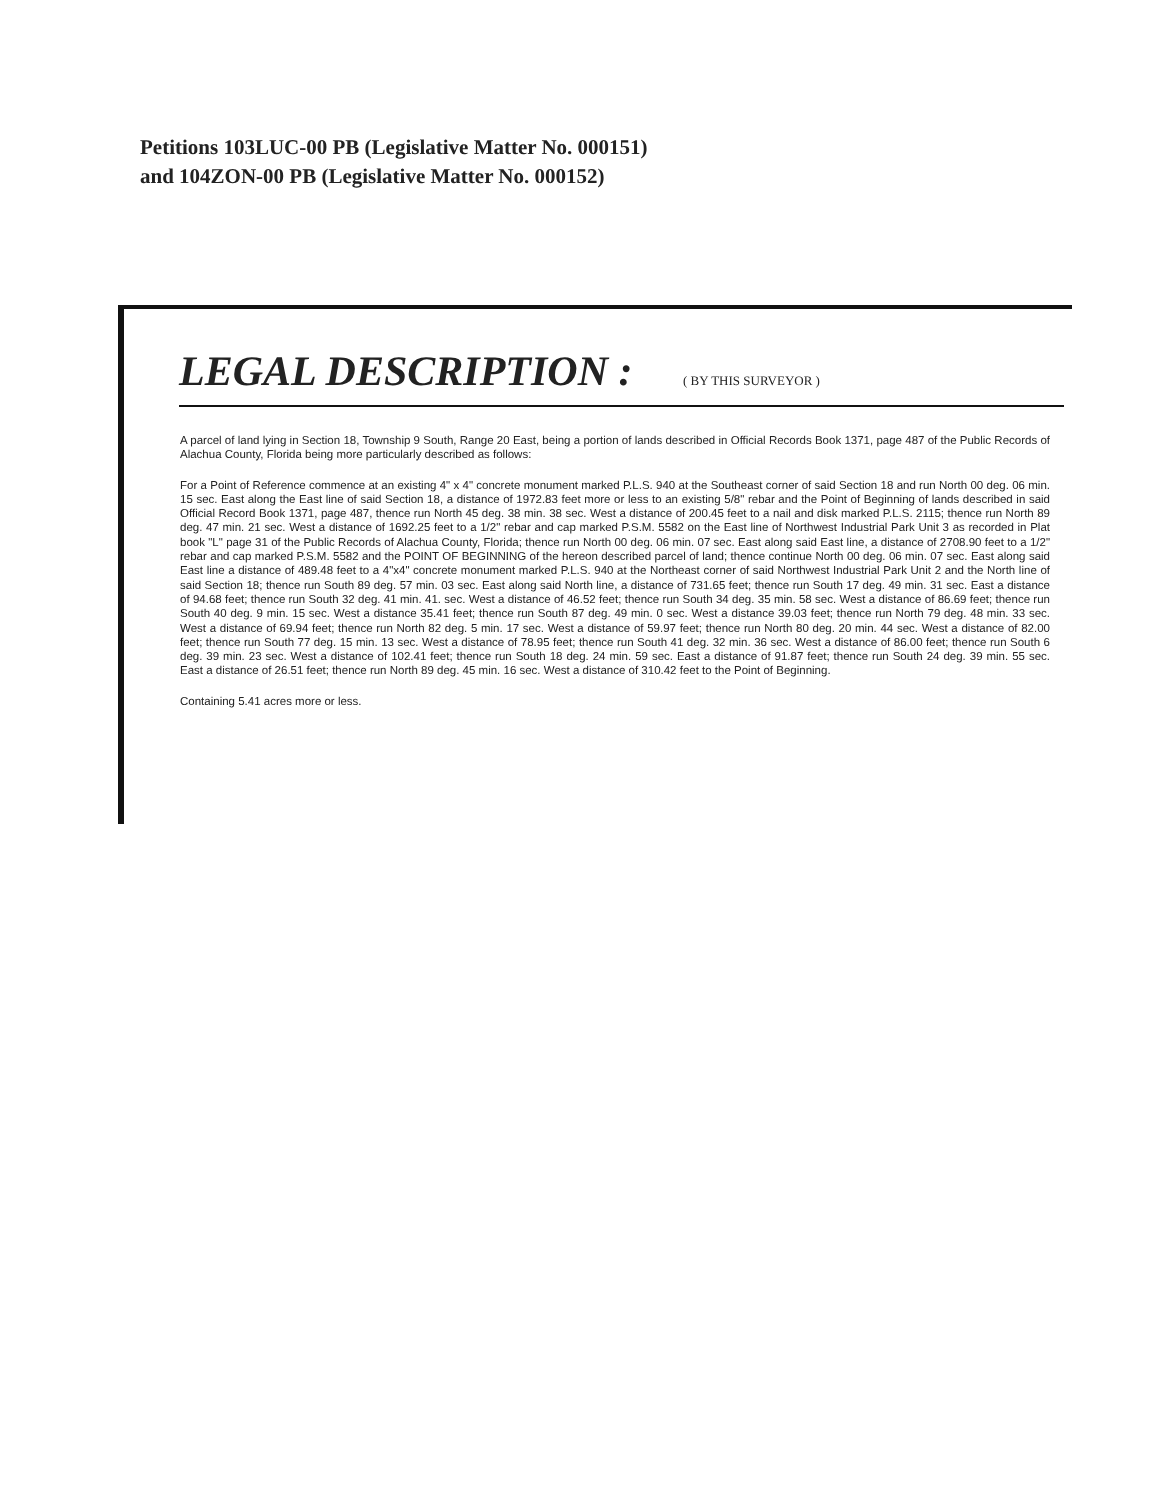Petitions 103LUC-00 PB (Legislative Matter No. 000151)
and 104ZON-00 PB (Legislative Matter No. 000152)
LEGAL DESCRIPTION : ( BY THIS SURVEYOR )
A parcel of land lying in Section 18, Township 9 South, Range 20 East, being a portion of lands described in Official Records Book 1371, page 487 of the Public Records of Alachua County, Florida being more particularly described as follows:
For a Point of Reference commence at an existing 4" x 4" concrete monument marked P.L.S. 940 at the Southeast corner of said Section 18 and run North 00 deg. 06 min. 15 sec. East along the East line of said Section 18, a distance of 1972.83 feet more or less to an existing 5/8" rebar and the Point of Beginning of lands described in said Official Record Book 1371, page 487, thence run North 45 deg. 38 min. 38 sec. West a distance of 200.45 feet to a nail and disk marked P.L.S. 2115; thence run North 89 deg. 47 min. 21 sec. West a distance of 1692.25 feet to a 1/2" rebar and cap marked P.S.M. 5582 on the East line of Northwest Industrial Park Unit 3 as recorded in Plat book "L" page 31 of the Public Records of Alachua County, Florida; thence run North 00 deg. 06 min. 07 sec. East along said East line, a distance of 2708.90 feet to a 1/2" rebar and cap marked P.S.M. 5582 and the POINT OF BEGINNING of the hereon described parcel of land; thence continue North 00 deg. 06 min. 07 sec. East along said East line a distance of 489.48 feet to a 4"x4" concrete monument marked P.L.S. 940 at the Northeast corner of said Northwest Industrial Park Unit 2 and the North line of said Section 18; thence run South 89 deg. 57 min. 03 sec. East along said North line, a distance of 731.65 feet; thence run South 17 deg. 49 min. 31 sec. East a distance of 94.68 feet; thence run South 32 deg. 41 min. 41. sec. West a distance of 46.52 feet; thence run South 34 deg. 35 min. 58 sec. West a distance of 86.69 feet; thence run South 40 deg. 9 min. 15 sec. West a distance 35.41 feet; thence run South 87 deg. 49 min. 0 sec. West a distance 39.03 feet; thence run North 79 deg. 48 min. 33 sec. West a distance of 69.94 feet; thence run North 82 deg. 5 min. 17 sec. West a distance of 59.97 feet; thence run North 80 deg. 20 min. 44 sec. West a distance of 82.00 feet; thence run South 77 deg. 15 min. 13 sec. West a distance of 78.95 feet; thence run South 41 deg. 32 min. 36 sec. West a distance of 86.00 feet; thence run South 6 deg. 39 min. 23 sec. West a distance of 102.41 feet; thence run South 18 deg. 24 min. 59 sec. East a distance of 91.87 feet; thence run South 24 deg. 39 min. 55 sec. East a distance of 26.51 feet; thence run North 89 deg. 45 min. 16 sec. West a distance of 310.42 feet to the Point of Beginning.
Containing 5.41 acres more or less.